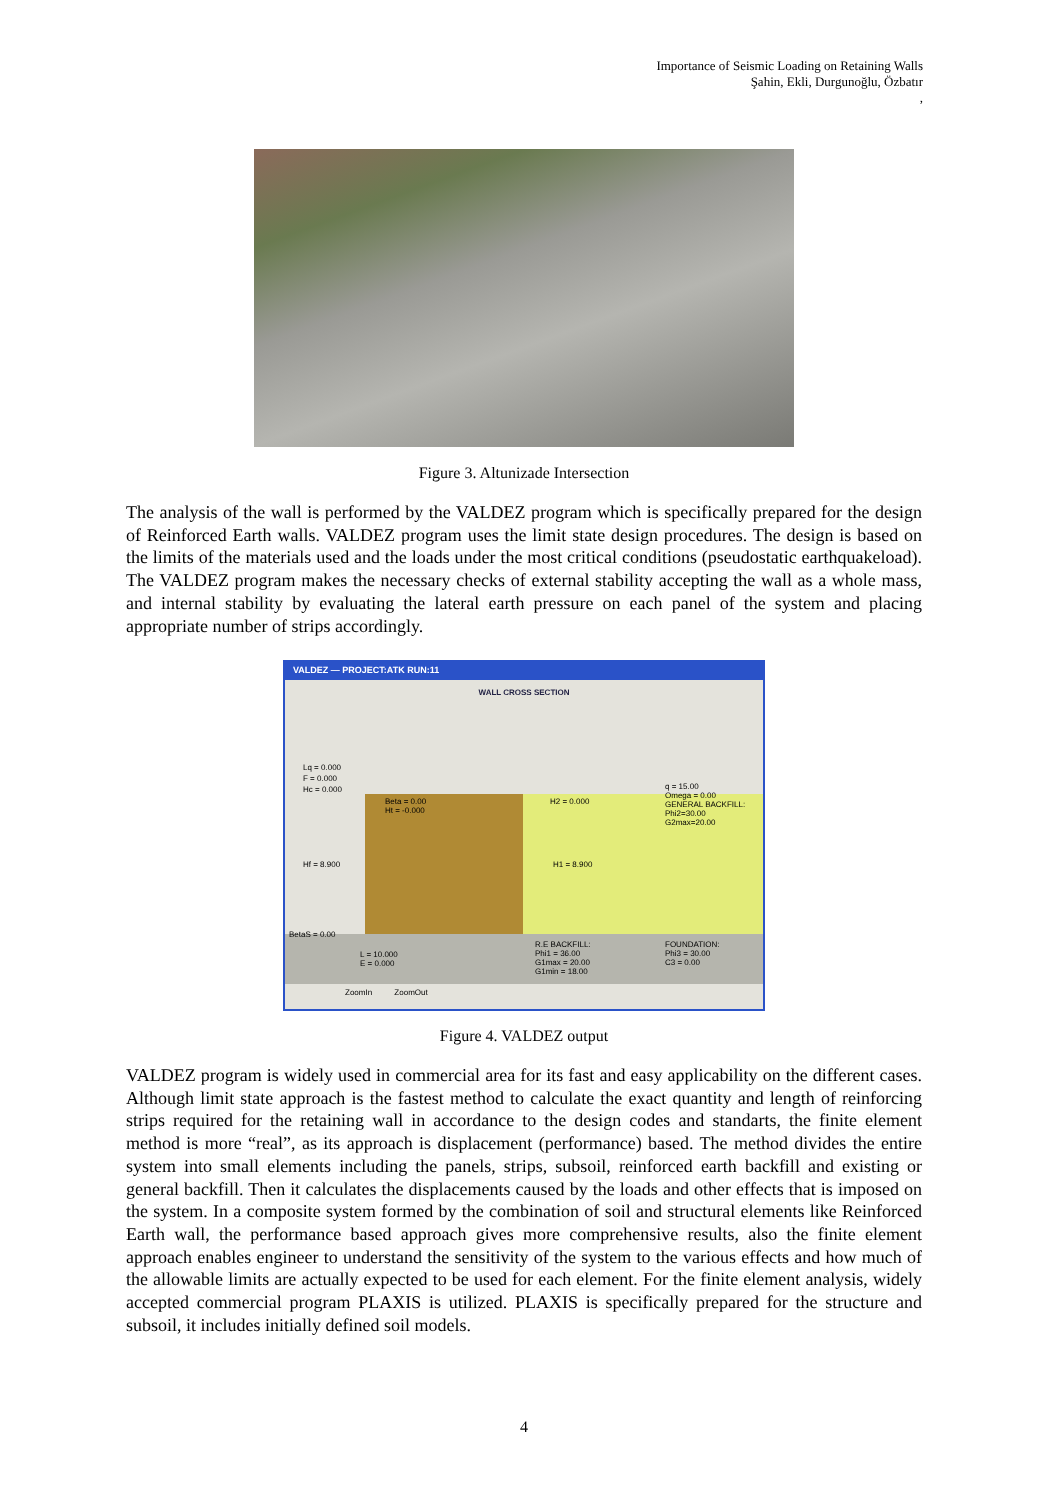Importance of Seismic Loading on Retaining Walls
Şahin, Ekli, Durgunoğlu, Özbatır
,
Figure 3. Altunizade Intersection
The analysis of the wall is performed by the VALDEZ program which is specifically prepared for the design of Reinforced Earth walls. VALDEZ program uses the limit state design procedures. The design is based on the limits of the materials used and the loads under the most critical conditions (pseudostatic earthquakeload). The VALDEZ program makes the necessary checks of external stability accepting the wall as a whole mass, and internal stability by evaluating the lateral earth pressure on each panel of the system and placing appropriate number of strips accordingly.
VALDEZ — PROJECT:ATK RUN:11
WALL CROSS SECTION
Lq = 0.000
F = 0.000
Hc = 0.000
Beta = 0.00
Ht = -0.000
q = 15.00
Omega = 0.00
GENERAL BACKFILL:
Phi2=30.00
G2max=20.00
H2 = 0.000
Hf = 8.900 H1 = 8.900
BetaS = 0.00
L = 10.000
E = 0.000
R.E BACKFILL:
Phi1 = 36.00
G1max = 20.00
G1min = 18.00
FOUNDATION:
Phi3 = 30.00
C3 = 0.00
ZoomIn ZoomOut
Figure 4. VALDEZ output
VALDEZ program is widely used in commercial area for its fast and easy applicability on the different cases. Although limit state approach is the fastest method to calculate the exact quantity and length of reinforcing strips required for the retaining wall in accordance to the design codes and standarts, the finite element method is more “real”, as its approach is displacement (performance) based. The method divides the entire system into small elements including the panels, strips, subsoil, reinforced earth backfill and existing or general backfill. Then it calculates the displacements caused by the loads and other effects that is imposed on the system. In a composite system formed by the combination of soil and structural elements like Reinforced Earth wall, the performance based approach gives more comprehensive results, also the finite element approach enables engineer to understand the sensitivity of the system to the various effects and how much of the allowable limits are actually expected to be used for each element. For the finite element analysis, widely accepted commercial program PLAXIS is utilized. PLAXIS is specifically prepared for the structure and subsoil, it includes initially defined soil models.
4